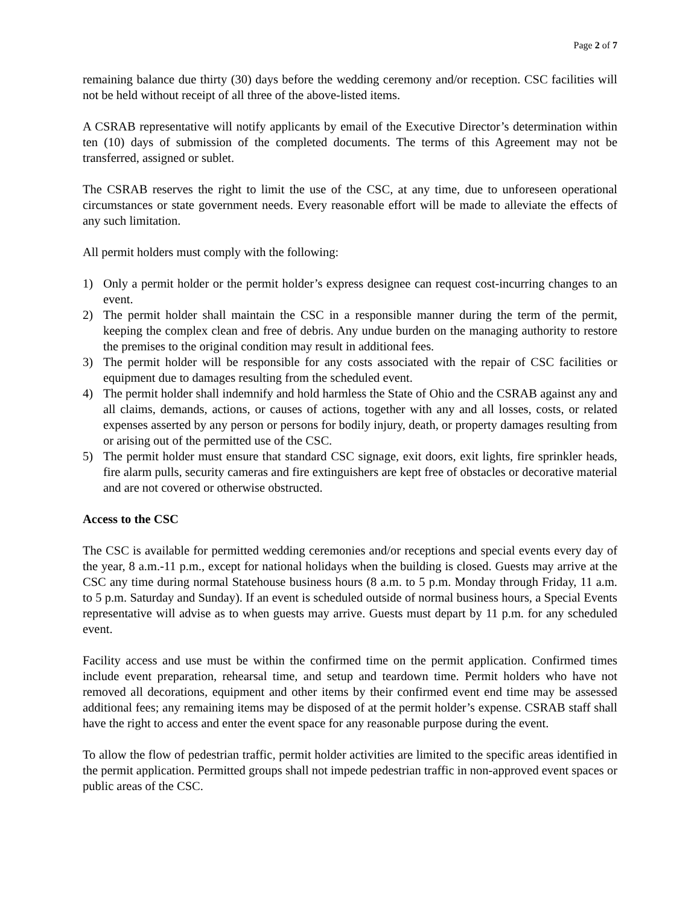Page 2 of 7
remaining balance due thirty (30) days before the wedding ceremony and/or reception. CSC facilities will not be held without receipt of all three of the above-listed items.
A CSRAB representative will notify applicants by email of the Executive Director’s determination within ten (10) days of submission of the completed documents. The terms of this Agreement may not be transferred, assigned or sublet.
The CSRAB reserves the right to limit the use of the CSC, at any time, due to unforeseen operational circumstances or state government needs. Every reasonable effort will be made to alleviate the effects of any such limitation.
All permit holders must comply with the following:
1) Only a permit holder or the permit holder’s express designee can request cost-incurring changes to an event.
2) The permit holder shall maintain the CSC in a responsible manner during the term of the permit, keeping the complex clean and free of debris. Any undue burden on the managing authority to restore the premises to the original condition may result in additional fees.
3) The permit holder will be responsible for any costs associated with the repair of CSC facilities or equipment due to damages resulting from the scheduled event.
4) The permit holder shall indemnify and hold harmless the State of Ohio and the CSRAB against any and all claims, demands, actions, or causes of actions, together with any and all losses, costs, or related expenses asserted by any person or persons for bodily injury, death, or property damages resulting from or arising out of the permitted use of the CSC.
5) The permit holder must ensure that standard CSC signage, exit doors, exit lights, fire sprinkler heads, fire alarm pulls, security cameras and fire extinguishers are kept free of obstacles or decorative material and are not covered or otherwise obstructed.
Access to the CSC
The CSC is available for permitted wedding ceremonies and/or receptions and special events every day of the year, 8 a.m.-11 p.m., except for national holidays when the building is closed. Guests may arrive at the CSC any time during normal Statehouse business hours (8 a.m. to 5 p.m. Monday through Friday, 11 a.m. to 5 p.m. Saturday and Sunday). If an event is scheduled outside of normal business hours, a Special Events representative will advise as to when guests may arrive. Guests must depart by 11 p.m. for any scheduled event.
Facility access and use must be within the confirmed time on the permit application. Confirmed times include event preparation, rehearsal time, and setup and teardown time. Permit holders who have not removed all decorations, equipment and other items by their confirmed event end time may be assessed additional fees; any remaining items may be disposed of at the permit holder’s expense. CSRAB staff shall have the right to access and enter the event space for any reasonable purpose during the event.
To allow the flow of pedestrian traffic, permit holder activities are limited to the specific areas identified in the permit application. Permitted groups shall not impede pedestrian traffic in non-approved event spaces or public areas of the CSC.